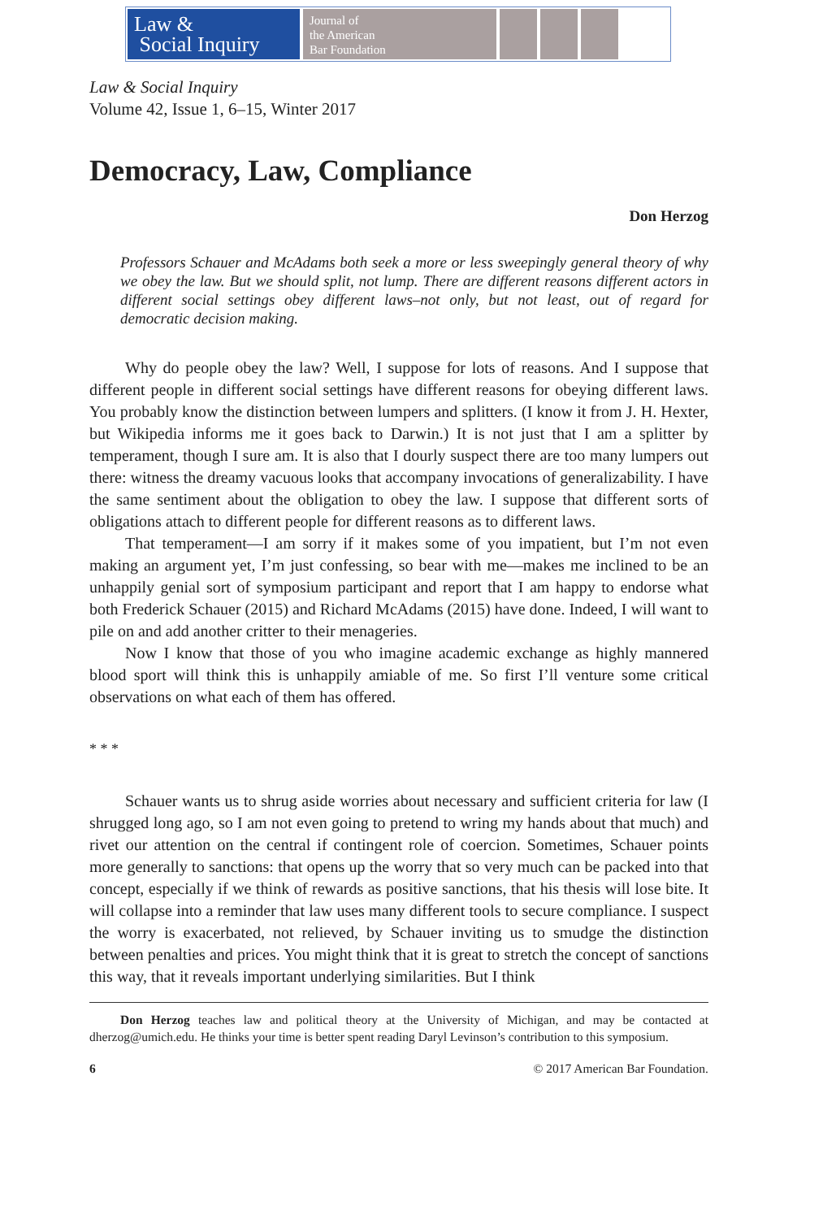Law &
Social Inquiry
Journal of
the American
Bar Foundation
Law & Social Inquiry
Volume 42, Issue 1, 6–15, Winter 2017
Democracy, Law, Compliance
Don Herzog
Professors Schauer and McAdams both seek a more or less sweepingly general theory of why we obey the law. But we should split, not lump. There are different reasons different actors in different social settings obey different laws–not only, but not least, out of regard for democratic decision making.
Why do people obey the law? Well, I suppose for lots of reasons. And I suppose that different people in different social settings have different reasons for obeying different laws. You probably know the distinction between lumpers and splitters. (I know it from J. H. Hexter, but Wikipedia informs me it goes back to Darwin.) It is not just that I am a splitter by temperament, though I sure am. It is also that I dourly suspect there are too many lumpers out there: witness the dreamy vacuous looks that accompany invocations of generalizability. I have the same sentiment about the obligation to obey the law. I suppose that different sorts of obligations attach to different people for different reasons as to different laws.
That temperament—I am sorry if it makes some of you impatient, but I’m not even making an argument yet, I’m just confessing, so bear with me—makes me inclined to be an unhappily genial sort of symposium participant and report that I am happy to endorse what both Frederick Schauer (2015) and Richard McAdams (2015) have done. Indeed, I will want to pile on and add another critter to their menageries.
Now I know that those of you who imagine academic exchange as highly mannered blood sport will think this is unhappily amiable of me. So first I’ll venture some critical observations on what each of them has offered.
* * *
Schauer wants us to shrug aside worries about necessary and sufficient criteria for law (I shrugged long ago, so I am not even going to pretend to wring my hands about that much) and rivet our attention on the central if contingent role of coercion. Sometimes, Schauer points more generally to sanctions: that opens up the worry that so very much can be packed into that concept, especially if we think of rewards as positive sanctions, that his thesis will lose bite. It will collapse into a reminder that law uses many different tools to secure compliance. I suspect the worry is exacerbated, not relieved, by Schauer inviting us to smudge the distinction between penalties and prices. You might think that it is great to stretch the concept of sanctions this way, that it reveals important underlying similarities. But I think
Don Herzog teaches law and political theory at the University of Michigan, and may be contacted at dherzog@umich.edu. He thinks your time is better spent reading Daryl Levinson’s contribution to this symposium.
6 © 2017 American Bar Foundation.